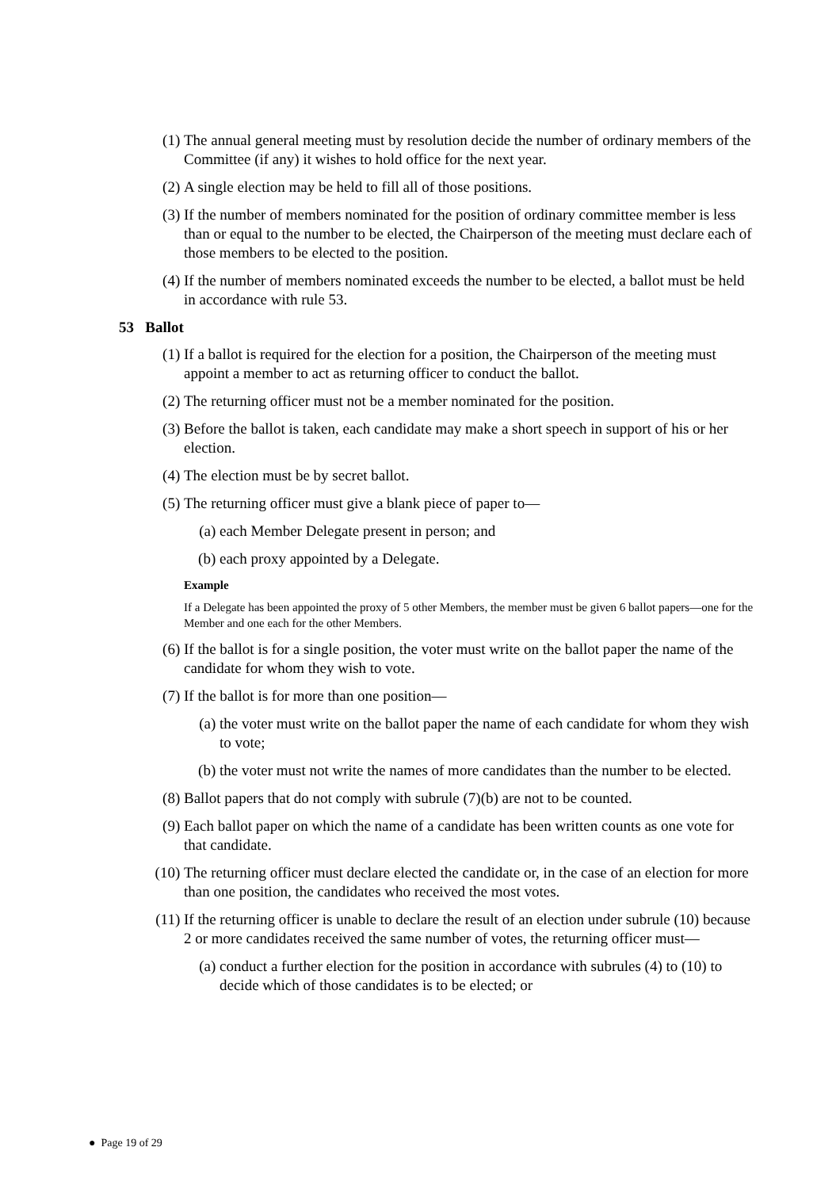(1) The annual general meeting must by resolution decide the number of ordinary members of the Committee (if any) it wishes to hold office for the next year.
(2) A single election may be held to fill all of those positions.
(3) If the number of members nominated for the position of ordinary committee member is less than or equal to the number to be elected, the Chairperson of the meeting must declare each of those members to be elected to the position.
(4) If the number of members nominated exceeds the number to be elected, a ballot must be held in accordance with rule 53.
53 Ballot
(1) If a ballot is required for the election for a position, the Chairperson of the meeting must appoint a member to act as returning officer to conduct the ballot.
(2) The returning officer must not be a member nominated for the position.
(3) Before the ballot is taken, each candidate may make a short speech in support of his or her election.
(4) The election must be by secret ballot.
(5) The returning officer must give a blank piece of paper to—
(a) each Member Delegate present in person; and
(b) each proxy appointed by a Delegate.
Example
If a Delegate has been appointed the proxy of 5 other Members, the member must be given 6 ballot papers—one for the Member and one each for the other Members.
(6) If the ballot is for a single position, the voter must write on the ballot paper the name of the candidate for whom they wish to vote.
(7) If the ballot is for more than one position—
(a) the voter must write on the ballot paper the name of each candidate for whom they wish to vote;
(b) the voter must not write the names of more candidates than the number to be elected.
(8) Ballot papers that do not comply with subrule (7)(b) are not to be counted.
(9) Each ballot paper on which the name of a candidate has been written counts as one vote for that candidate.
(10) The returning officer must declare elected the candidate or, in the case of an election for more than one position, the candidates who received the most votes.
(11) If the returning officer is unable to declare the result of an election under subrule (10) because 2 or more candidates received the same number of votes, the returning officer must—
(a) conduct a further election for the position in accordance with subrules (4) to (10) to decide which of those candidates is to be elected; or
● Page 19 of 29